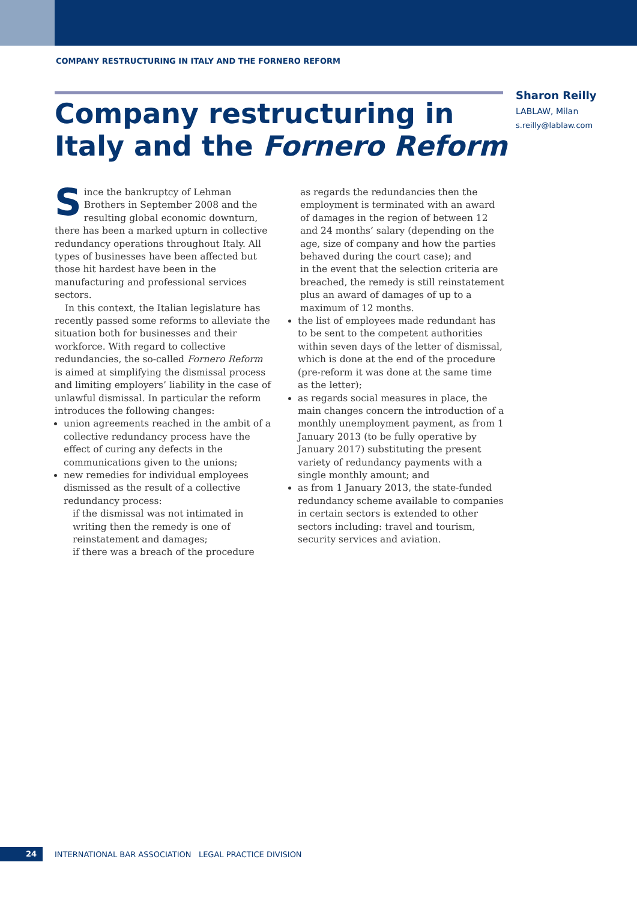COMPANY RESTRUCTURING IN ITALY AND THE FORNERO REFORM
Company restructuring in Italy and the Fornero Reform
Sharon Reilly
LABLAW, Milan
s.reilly@lablaw.com
Since the bankruptcy of Lehman Brothers in September 2008 and the resulting global economic downturn, there has been a marked upturn in collective redundancy operations throughout Italy. All types of businesses have been affected but those hit hardest have been in the manufacturing and professional services sectors.
In this context, the Italian legislature has recently passed some reforms to alleviate the situation both for businesses and their workforce. With regard to collective redundancies, the so-called Fornero Reform is aimed at simplifying the dismissal process and limiting employers’ liability in the case of unlawful dismissal. In particular the reform introduces the following changes:
union agreements reached in the ambit of a collective redundancy process have the effect of curing any defects in the communications given to the unions;
new remedies for individual employees dismissed as the result of a collective redundancy process:
if the dismissal was not intimated in writing then the remedy is one of reinstatement and damages;
if there was a breach of the procedure
as regards the redundancies then the employment is terminated with an award of damages in the region of between 12 and 24 months’ salary (depending on the age, size of company and how the parties behaved during the court case); and
in the event that the selection criteria are breached, the remedy is still reinstatement plus an award of damages of up to a maximum of 12 months.
the list of employees made redundant has to be sent to the competent authorities within seven days of the letter of dismissal, which is done at the end of the procedure (pre-reform it was done at the same time as the letter);
as regards social measures in place, the main changes concern the introduction of a monthly unemployment payment, as from 1 January 2013 (to be fully operative by January 2017) substituting the present variety of redundancy payments with a single monthly amount; and
as from 1 January 2013, the state-funded redundancy scheme available to companies in certain sectors is extended to other sectors including: travel and tourism, security services and aviation.
24
INTERNATIONAL BAR ASSOCIATION LEGAL PRACTICE DIVISION